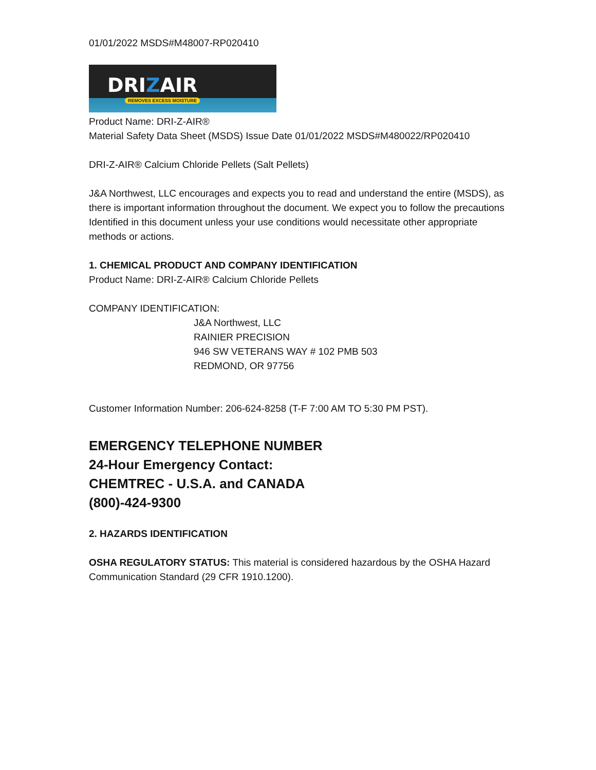01/01/2022 MSDS#M48007-RP020410
DRIZAIR
REMOVES EXCESS MOISTURE
Product Name: DRI-Z-AIR®
Material Safety Data Sheet (MSDS) Issue Date 01/01/2022 MSDS#M480022/RP020410
DRI-Z-AIR® Calcium Chloride Pellets (Salt Pellets)
J&A Northwest, LLC encourages and expects you to read and understand the entire (MSDS), as there is important information throughout the document. We expect you to follow the precautions Identified in this document unless your use conditions would necessitate other appropriate methods or actions.
1. CHEMICAL PRODUCT AND COMPANY IDENTIFICATION
Product Name: DRI-Z-AIR® Calcium Chloride Pellets
COMPANY IDENTIFICATION:
J&A Northwest, LLC
RAINIER PRECISION
946 SW VETERANS WAY # 102 PMB 503
REDMOND, OR 97756
Customer Information Number: 206-624-8258 (T-F 7:00 AM TO 5:30 PM PST).
EMERGENCY TELEPHONE NUMBER
24-Hour Emergency Contact:
CHEMTREC - U.S.A. and CANADA
(800)-424-9300
2. HAZARDS IDENTIFICATION
OSHA REGULATORY STATUS: This material is considered hazardous by the OSHA Hazard Communication Standard (29 CFR 1910.1200).